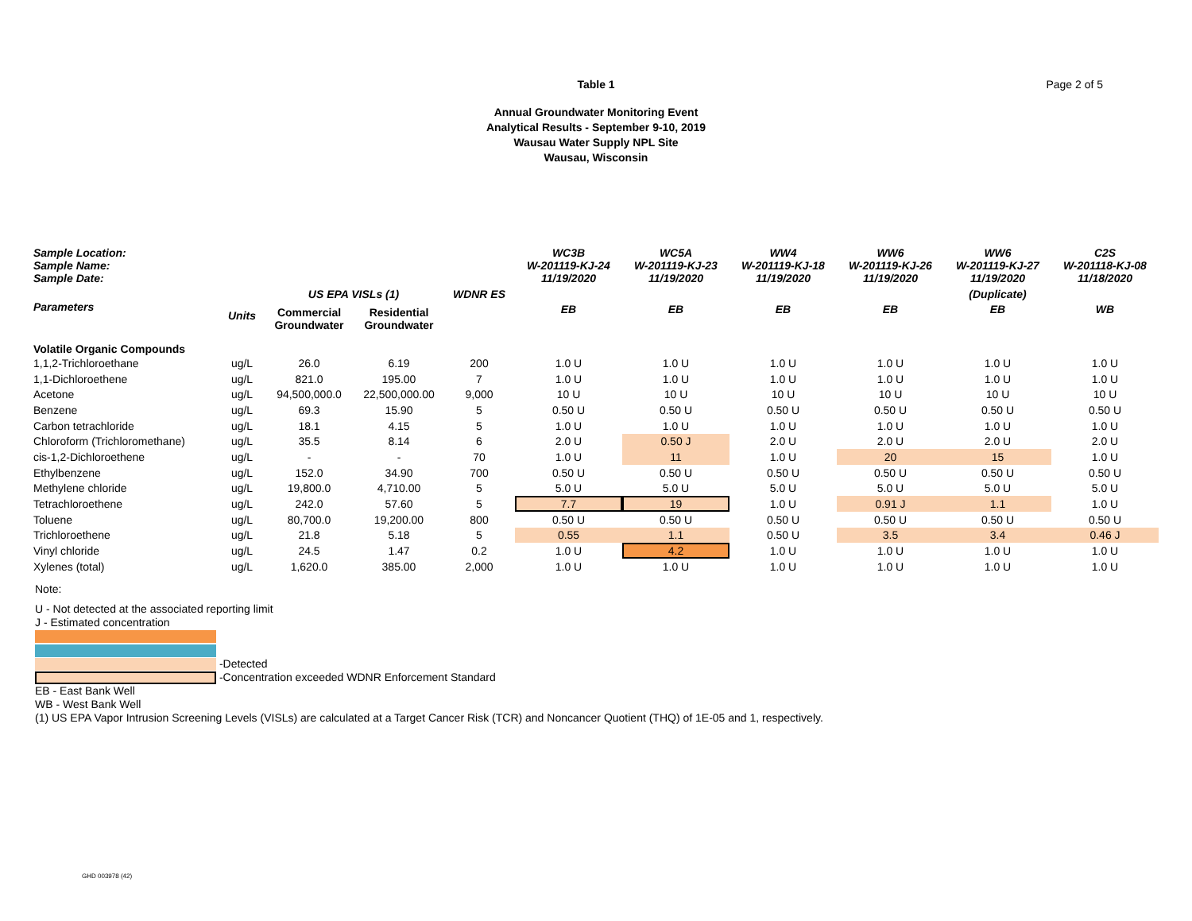Page 2 of 5
Table 1
Annual Groundwater Monitoring Event
Analytical Results - September 9-10, 2019
Wausau Water Supply NPL Site
Wausau, Wisconsin
| Sample Location: Sample Name: Sample Date: | | | | | WC3B W-201119-KJ-24 11/19/2020 | WC5A W-201119-KJ-23 11/19/2020 | WW4 W-201119-KJ-18 11/19/2020 | WW6 W-201119-KJ-26 11/19/2020 | WW6 W-201119-KJ-27 11/19/2020 | C2S W-201118-KJ-08 11/18/2020 |
| --- | --- | --- | --- | --- | --- | --- | --- | --- | --- | --- |
| | | US EPA VISLs (1) | | WDNR ES | | | | | (Duplicate) | |
| Parameters | Units | Commercial Groundwater | Residential Groundwater | | EB | EB | EB | EB | EB | WB |
| Volatile Organic Compounds | | | | | | | | | | |
| 1,1,2-Trichloroethane | ug/L | 26.0 | 6.19 | 200 | 1.0 U | 1.0 U | 1.0 U | 1.0 U | 1.0 U | 1.0 U |
| 1,1-Dichloroethene | ug/L | 821.0 | 195.00 | 7 | 1.0 U | 1.0 U | 1.0 U | 1.0 U | 1.0 U | 1.0 U |
| Acetone | ug/L | 94,500,000.0 | 22,500,000.00 | 9,000 | 10 U | 10 U | 10 U | 10 U | 10 U | 10 U |
| Benzene | ug/L | 69.3 | 15.90 | 5 | 0.50 U | 0.50 U | 0.50 U | 0.50 U | 0.50 U | 0.50 U |
| Carbon tetrachloride | ug/L | 18.1 | 4.15 | 5 | 1.0 U | 1.0 U | 1.0 U | 1.0 U | 1.0 U | 1.0 U |
| Chloroform (Trichloromethane) | ug/L | 35.5 | 8.14 | 6 | 2.0 U | 0.50 J | 2.0 U | 2.0 U | 2.0 U | 2.0 U |
| cis-1,2-Dichloroethene | ug/L | - | - | 70 | 1.0 U | 11 | 1.0 U | 20 | 15 | 1.0 U |
| Ethylbenzene | ug/L | 152.0 | 34.90 | 700 | 0.50 U | 0.50 U | 0.50 U | 0.50 U | 0.50 U | 0.50 U |
| Methylene chloride | ug/L | 19,800.0 | 4,710.00 | 5 | 5.0 U | 5.0 U | 5.0 U | 5.0 U | 5.0 U | 5.0 U |
| Tetrachloroethene | ug/L | 242.0 | 57.60 | 5 | 7.7 | 19 | 1.0 U | 0.91 J | 1.1 | 1.0 U |
| Toluene | ug/L | 80,700.0 | 19,200.00 | 800 | 0.50 U | 0.50 U | 0.50 U | 0.50 U | 0.50 U | 0.50 U |
| Trichloroethene | ug/L | 21.8 | 5.18 | 5 | 0.55 | 1.1 | 0.50 U | 3.5 | 3.4 | 0.46 J |
| Vinyl chloride | ug/L | 24.5 | 1.47 | 0.2 | 1.0 U | 4.2 | 1.0 U | 1.0 U | 1.0 U | 1.0 U |
| Xylenes (total) | ug/L | 1,620.0 | 385.00 | 2,000 | 1.0 U | 1.0 U | 1.0 U | 1.0 U | 1.0 U | 1.0 U |
Note:
U - Not detected at the associated reporting limit
J - Estimated concentration
-Detected
-Concentration exceeded WDNR Enforcement Standard
EB - East Bank Well
WB - West Bank Well
(1) US EPA Vapor Intrusion Screening Levels (VISLs) are calculated at a Target Cancer Risk (TCR) and Noncancer Quotient (THQ) of 1E-05 and 1, respectively.
GHD 003978 (42)